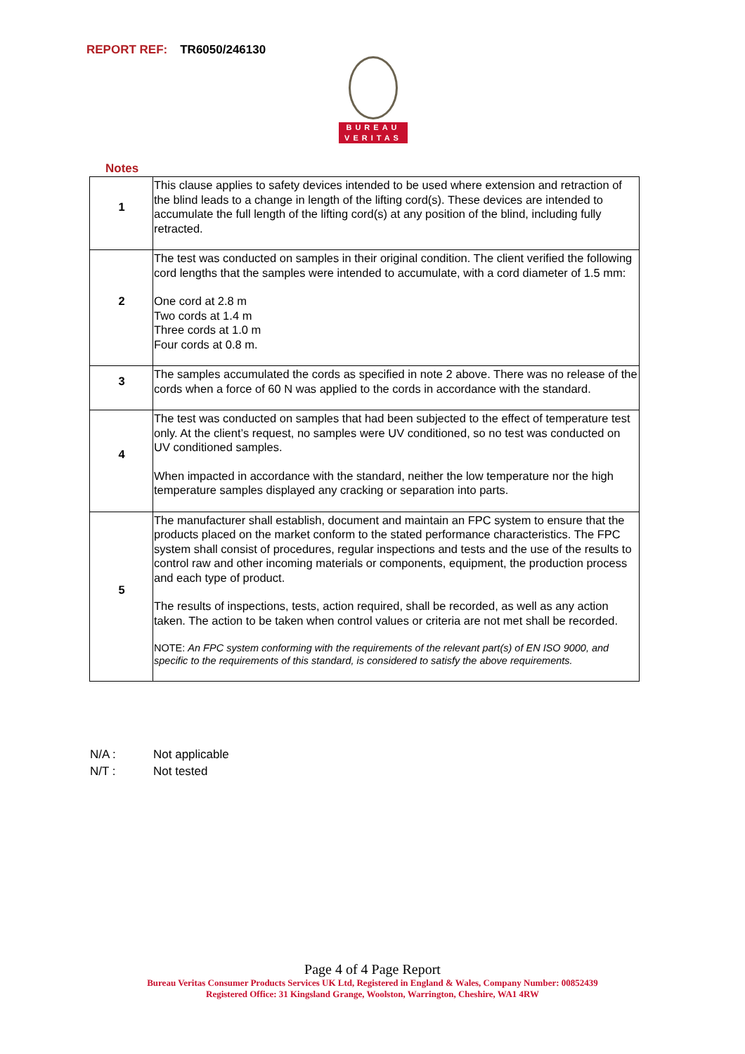REPORT REF: TR6050/246130
BUREAU
VERITAS
Notes
| 1 | This clause applies to safety devices intended to be used where extension and retraction of the blind leads to a change in length of the lifting cord(s). These devices are intended to accumulate the full length of the lifting cord(s) at any position of the blind, including fully retracted. |
| 2 | The test was conducted on samples in their original condition. The client verified the following cord lengths that the samples were intended to accumulate, with a cord diameter of 1.5 mm: One cord at 2.8 m Two cords at 1.4 m Three cords at 1.0 m Four cords at 0.8 m. |
| 3 | The samples accumulated the cords as specified in note 2 above. There was no release of the cords when a force of 60 N was applied to the cords in accordance with the standard. |
| 4 | The test was conducted on samples that had been subjected to the effect of temperature test only. At the client’s request, no samples were UV conditioned, so no test was conducted on UV conditioned samples. When impacted in accordance with the standard, neither the low temperature nor the high temperature samples displayed any cracking or separation into parts. |
| 5 | The manufacturer shall establish, document and maintain an FPC system to ensure that the products placed on the market conform to the stated performance characteristics. The FPC system shall consist of procedures, regular inspections and tests and the use of the results to control raw and other incoming materials or components, equipment, the production process and each type of product. The results of inspections, tests, action required, shall be recorded, as well as any action taken. The action to be taken when control values or criteria are not met shall be recorded. NOTE: An FPC system conforming with the requirements of the relevant part(s) of EN ISO 9000, and specific to the requirements of this standard, is considered to satisfy the above requirements. |
N/A : Not applicable
N/T : Not tested
Page 4 of 4 Page Report
Bureau Veritas Consumer Products Services UK Ltd, Registered in England & Wales, Company Number: 00852439
Registered Office: 31 Kingsland Grange, Woolston, Warrington, Cheshire, WA1 4RW